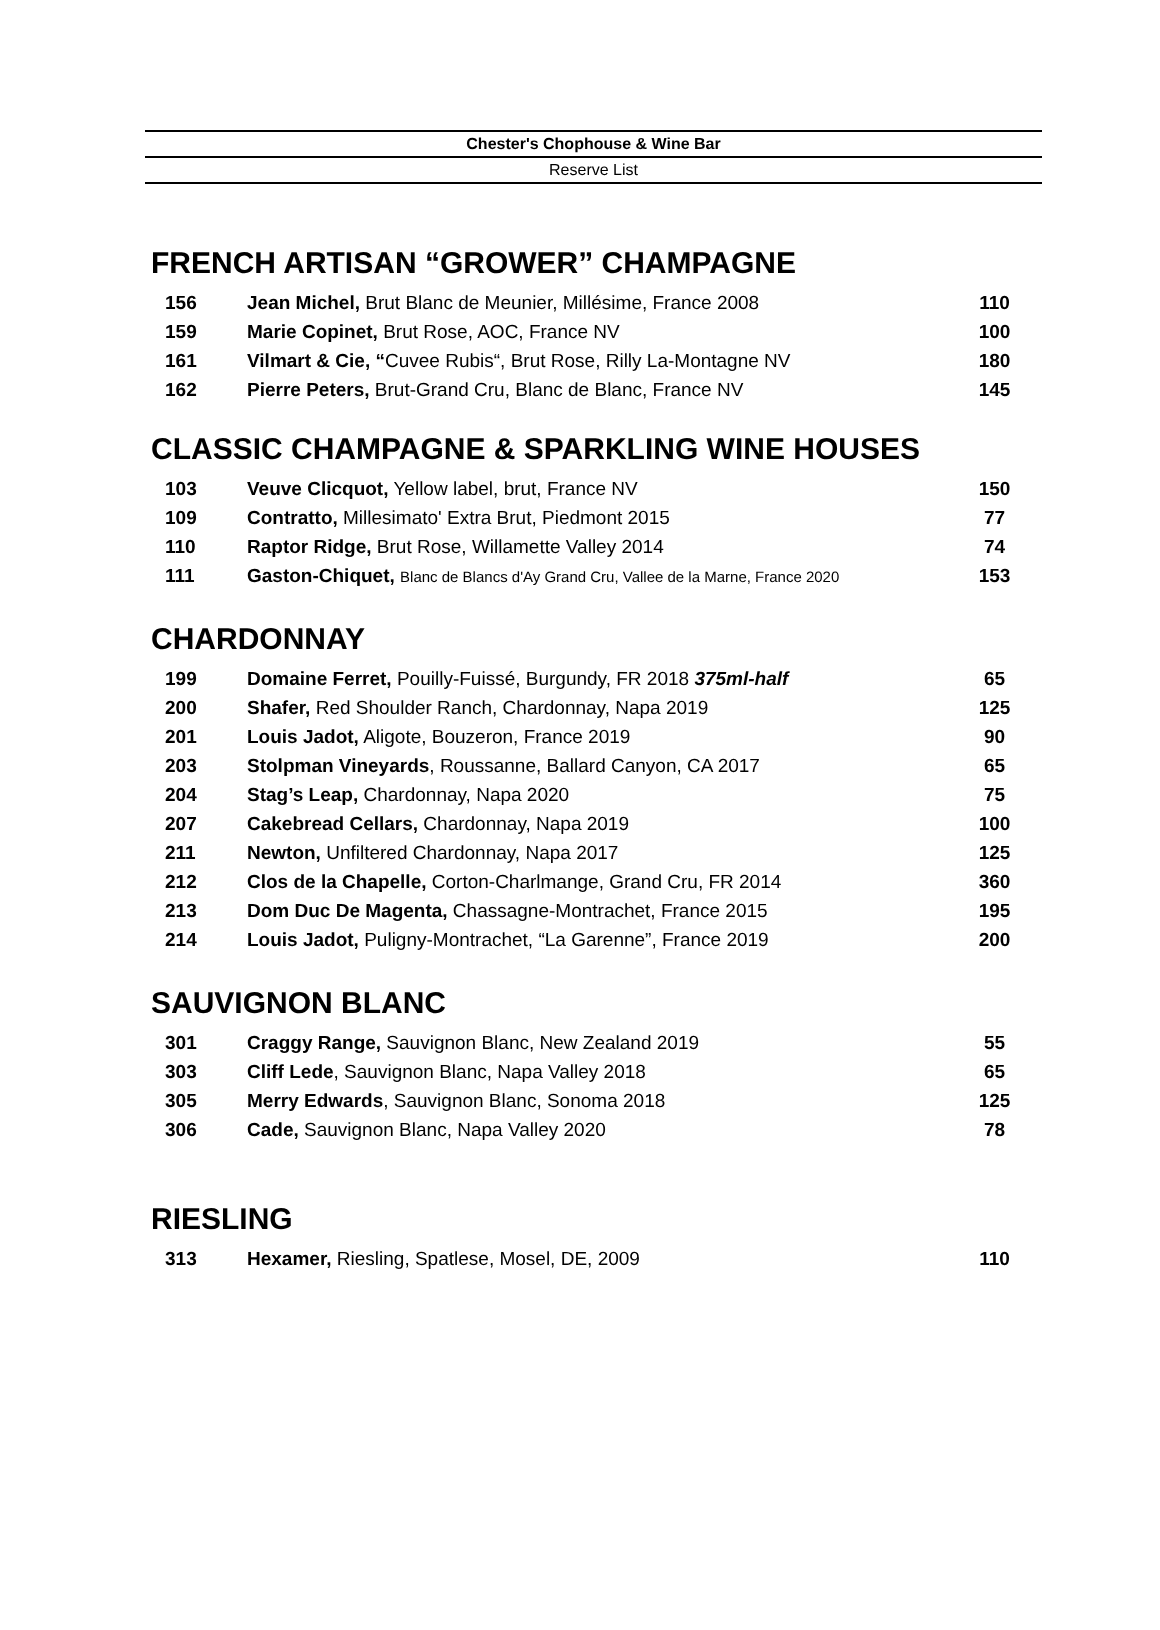Chester's Chophouse & Wine Bar
Reserve List
FRENCH ARTISAN “GROWER” CHAMPAGNE
| 156 | Jean Michel, Brut Blanc de Meunier, Millésime, France 2008 | 110 |
| 159 | Marie Copinet, Brut Rose, AOC, France NV | 100 |
| 161 | Vilmart & Cie, “ Cuvee Rubis“, Brut Rose, Rilly La-Montagne NV | 180 |
| 162 | Pierre Peters, Brut-Grand Cru, Blanc de Blanc, France NV | 145 |
CLASSIC CHAMPAGNE & SPARKLING WINE HOUSES
| 103 | Veuve Clicquot, Yellow label, brut, France NV | 150 |
| 109 | Contratto, Millesimato' Extra Brut, Piedmont 2015 | 77 |
| 110 | Raptor Ridge, Brut Rose, Willamette Valley 2014 | 74 |
| 111 | Gaston-Chiquet, Blanc de Blancs d'Ay Grand Cru, Vallee de la Marne, France 2020 | 153 |
CHARDONNAY
| 199 | Domaine Ferret, Pouilly-Fuissé, Burgundy, FR 2018 375ml-half | 65 |
| 200 | Shafer, Red Shoulder Ranch, Chardonnay, Napa 2019 | 125 |
| 201 | Louis Jadot, Aligote, Bouzeron, France 2019 | 90 |
| 203 | Stolpman Vineyards , Roussanne, Ballard Canyon, CA 2017 | 65 |
| 204 | Stag’s Leap, Chardonnay, Napa 2020 | 75 |
| 207 | Cakebread Cellars, Chardonnay, Napa 2019 | 100 |
| 211 | Newton, Unfiltered Chardonnay, Napa 2017 | 125 |
| 212 | Clos de la Chapelle, Corton-Charlmange, Grand Cru, FR 2014 | 360 |
| 213 | Dom Duc De Magenta, Chassagne-Montrachet, France 2015 | 195 |
| 214 | Louis Jadot, Puligny-Montrachet, “La Garenne”, France 2019 | 200 |
SAUVIGNON BLANC
| 301 | Craggy Range, Sauvignon Blanc, New Zealand 2019 | 55 |
| 303 | Cliff Lede , Sauvignon Blanc, Napa Valley 2018 | 65 |
| 305 | Merry Edwards , Sauvignon Blanc, Sonoma 2018 | 125 |
| 306 | Cade, Sauvignon Blanc, Napa Valley 2020 | 78 |
RIESLING
| 313 | Hexamer, Riesling, Spatlese, Mosel, DE, 2009 | 110 |